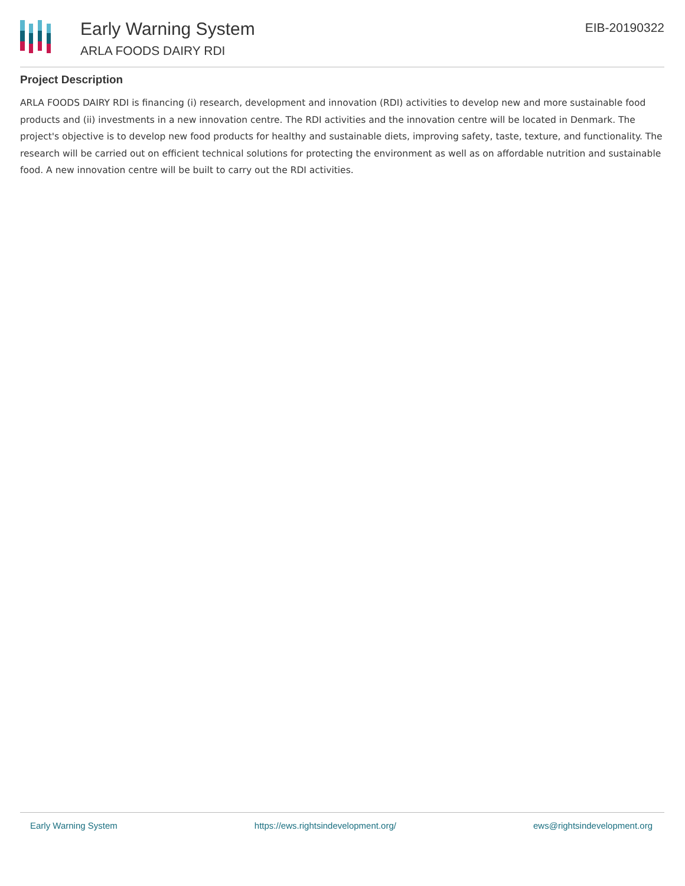Early Warning System
ARLA FOODS DAIRY RDI
EIB-20190322
Project Description
ARLA FOODS DAIRY RDI is financing (i) research, development and innovation (RDI) activities to develop new and more sustainable food products and (ii) investments in a new innovation centre. The RDI activities and the innovation centre will be located in Denmark. The project's objective is to develop new food products for healthy and sustainable diets, improving safety, taste, texture, and functionality. The research will be carried out on efficient technical solutions for protecting the environment as well as on affordable nutrition and sustainable food. A new innovation centre will be built to carry out the RDI activities.
Early Warning System https://ews.rightsindevelopment.org/ ews@rightsindevelopment.org